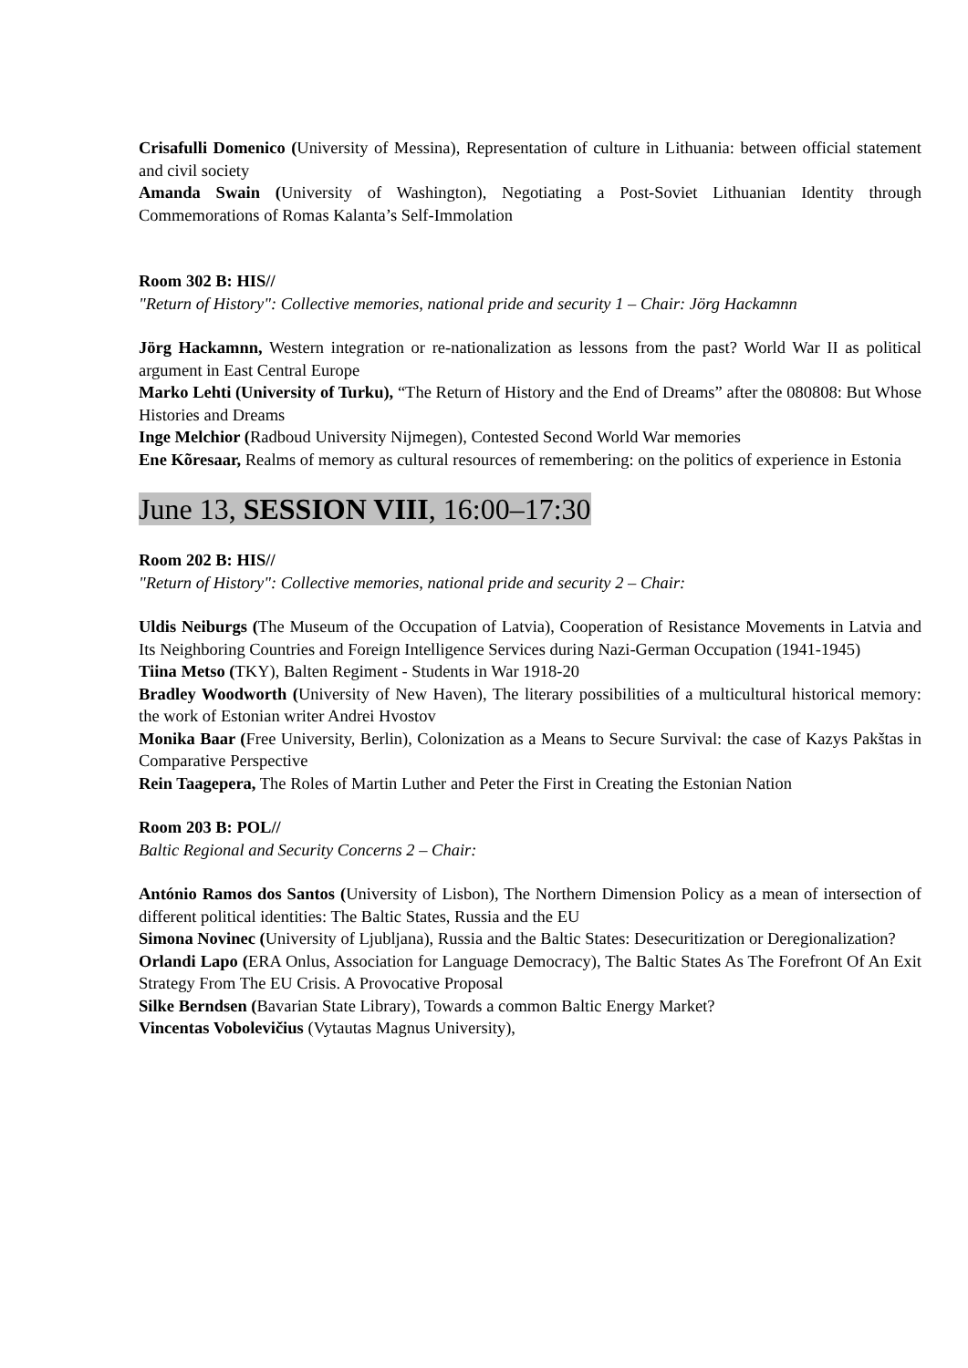Crisafulli Domenico (University of Messina), Representation of culture in Lithuania: between official statement and civil society
Amanda Swain (University of Washington), Negotiating a Post-Soviet Lithuanian Identity through Commemorations of Romas Kalanta’s Self-Immolation
Room 302 B: HIS//
"Return of History": Collective memories, national pride and security 1 – Chair: Jörg Hackamnn
Jörg Hackamnn, Western integration or re-nationalization as lessons from the past? World War II as political argument in East Central Europe
Marko Lehti (University of Turku), “The Return of History and the End of Dreams” after the 080808: But Whose Histories and Dreams
Inge Melchior (Radboud University Nijmegen), Contested Second World War memories
Ene Kõresaar, Realms of memory as cultural resources of remembering: on the politics of experience in Estonia
June 13, SESSION VIII, 16:00–17:30
Room 202 B: HIS//
"Return of History": Collective memories, national pride and security 2 – Chair:
Uldis Neiburgs (The Museum of the Occupation of Latvia), Cooperation of Resistance Movements in Latvia and Its Neighboring Countries and Foreign Intelligence Services during Nazi-German Occupation (1941-1945)
Tiina Metso (TKY), Balten Regiment - Students in War 1918-20
Bradley Woodworth (University of New Haven), The literary possibilities of a multicultural historical memory: the work of Estonian writer Andrei Hvostov
Monika Baar (Free University, Berlin), Colonization as a Means to Secure Survival: the case of Kazys Pakštas in Comparative Perspective
Rein Taagepera, The Roles of Martin Luther and Peter the First in Creating the Estonian Nation
Room 203 B: POL//
Baltic Regional and Security Concerns 2 – Chair:
António Ramos dos Santos (University of Lisbon), The Northern Dimension Policy as a mean of intersection of different political identities: The Baltic States, Russia and the EU
Simona Novinec (University of Ljubljana), Russia and the Baltic States: Desecuritization or Deregionalization?
Orlandi Lapo (ERA Onlus, Association for Language Democracy), The Baltic States As The Forefront Of An Exit Strategy From The EU Crisis. A Provocative Proposal
Silke Berndsen (Bavarian State Library), Towards a common Baltic Energy Market?
Vincentas Vobolevičius (Vytautas Magnus University),